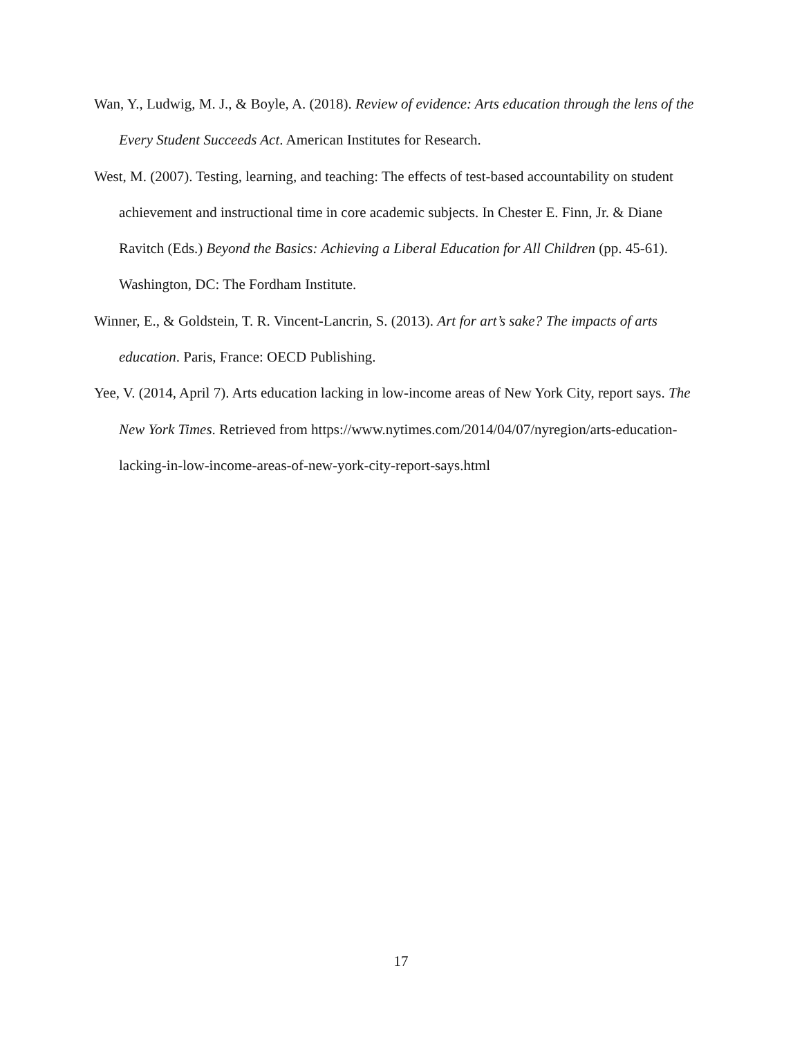Wan, Y., Ludwig, M. J., & Boyle, A. (2018). Review of evidence: Arts education through the lens of the Every Student Succeeds Act. American Institutes for Research.
West, M. (2007). Testing, learning, and teaching: The effects of test-based accountability on student achievement and instructional time in core academic subjects. In Chester E. Finn, Jr. & Diane Ravitch (Eds.) Beyond the Basics: Achieving a Liberal Education for All Children (pp. 45-61). Washington, DC: The Fordham Institute.
Winner, E., & Goldstein, T. R. Vincent-Lancrin, S. (2013). Art for art’s sake? The impacts of arts education. Paris, France: OECD Publishing.
Yee, V. (2014, April 7). Arts education lacking in low-income areas of New York City, report says. The New York Times. Retrieved from https://www.nytimes.com/2014/04/07/nyregion/arts-education-lacking-in-low-income-areas-of-new-york-city-report-says.html
17